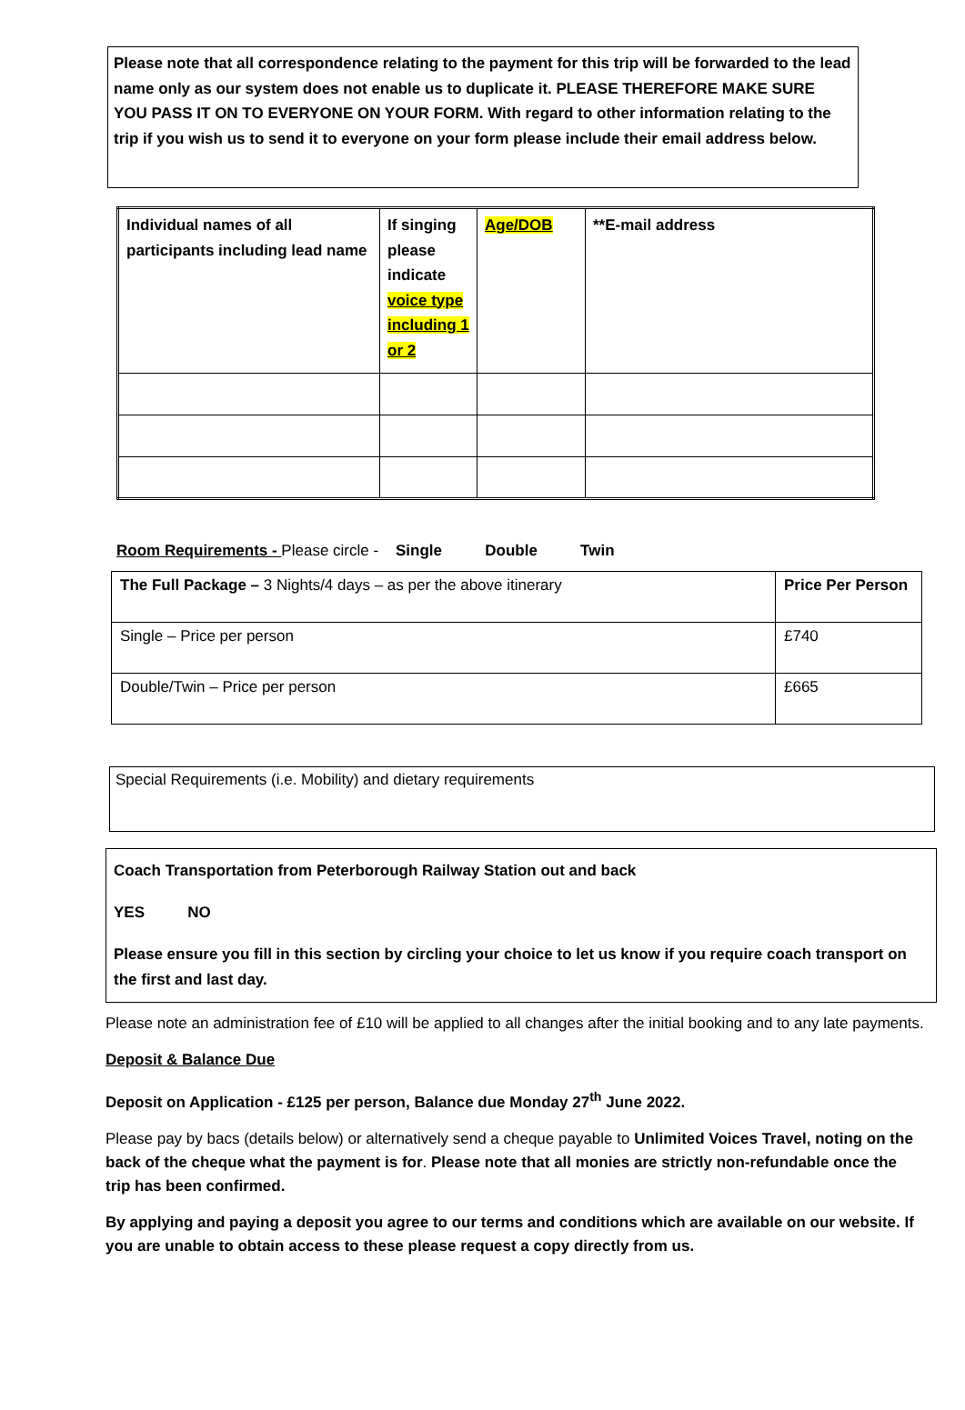Please note that all correspondence relating to the payment for this trip will be forwarded to the lead name only as our system does not enable us to duplicate it. PLEASE THEREFORE MAKE SURE YOU PASS IT ON TO EVERYONE ON YOUR FORM. With regard to other information relating to the trip if you wish us to send it to everyone on your form please include their email address below.
| Individual names of all participants including lead name | If singing please indicate voice type including 1 or 2 | Age/DOB | **E-mail address |
Room Requirements - Please circle - Single Double Twin
| The Full Package – 3 Nights/4 days – as per the above itinerary | Price Per Person |
| Single – Price per person | £740 |
| Double/Twin – Price per person | £665 |
Special Requirements (i.e. Mobility) and dietary requirements
Coach Transportation from Peterborough Railway Station out and back
YES NO
Please ensure you fill in this section by circling your choice to let us know if you require coach transport on the first and last day.
Please note an administration fee of £10 will be applied to all changes after the initial booking and to any late payments.
Deposit & Balance Due
Deposit on Application - £125 per person, Balance due Monday 27<sup>th</sup> June 2022.
Please pay by bacs (details below) or alternatively send a cheque payable to Unlimited Voices Travel, noting on the back of the cheque what the payment is for. Please note that all monies are strictly non-refundable once the trip has been confirmed.
By applying and paying a deposit you agree to our terms and conditions which are available on our website. If you are unable to obtain access to these please request a copy directly from us.